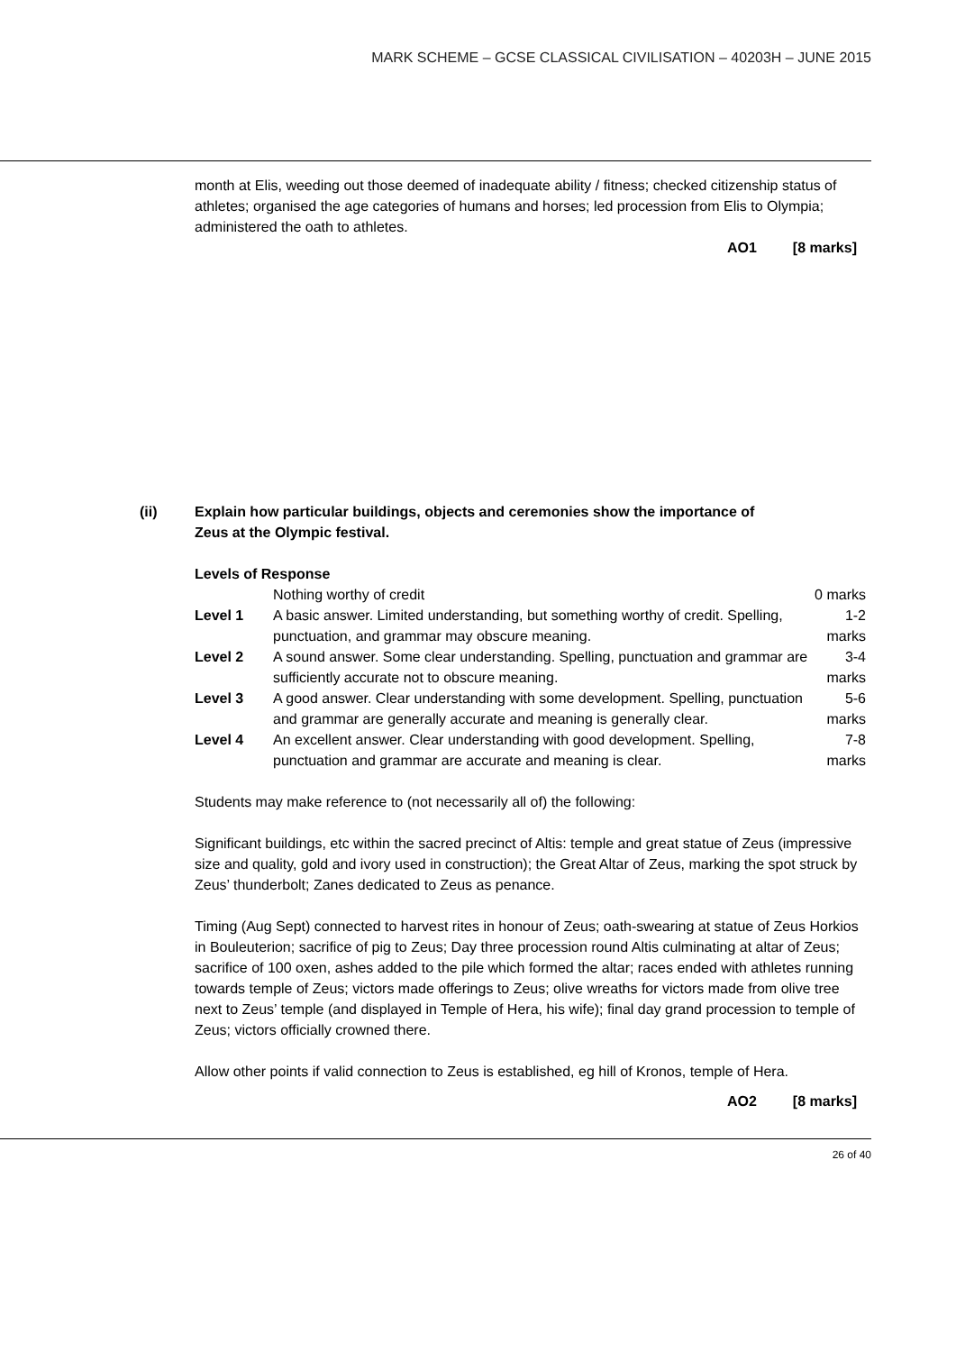MARK SCHEME – GCSE CLASSICAL CIVILISATION – 40203H – JUNE 2015
month at Elis, weeding out those deemed of inadequate ability / fitness; checked citizenship status of athletes; organised the age categories of humans and horses; led procession from Elis to Olympia; administered the oath to athletes.
AO1 [8 marks]
(ii) Explain how particular buildings, objects and ceremonies show the importance of Zeus at the Olympic festival.
Levels of Response
| | Nothing worthy of credit | 0 marks |
| Level 1 | A basic answer. Limited understanding, but something worthy of credit. Spelling, punctuation, and grammar may obscure meaning. | 1-2 marks |
| Level 2 | A sound answer. Some clear understanding. Spelling, punctuation and grammar are sufficiently accurate not to obscure meaning. | 3-4 marks |
| Level 3 | A good answer. Clear understanding with some development. Spelling, punctuation and grammar are generally accurate and meaning is generally clear. | 5-6 marks |
| Level 4 | An excellent answer. Clear understanding with good development. Spelling, punctuation and grammar are accurate and meaning is clear. | 7-8 marks |
Students may make reference to (not necessarily all of) the following:
Significant buildings, etc within the sacred precinct of Altis: temple and great statue of Zeus (impressive size and quality, gold and ivory used in construction); the Great Altar of Zeus, marking the spot struck by Zeus’ thunderbolt; Zanes dedicated to Zeus as penance.
Timing (Aug Sept) connected to harvest rites in honour of Zeus; oath-swearing at statue of Zeus Horkios in Bouleuterion; sacrifice of pig to Zeus; Day three procession round Altis culminating at altar of Zeus; sacrifice of 100 oxen, ashes added to the pile which formed the altar; races ended with athletes running towards temple of Zeus; victors made offerings to Zeus; olive wreaths for victors made from olive tree next to Zeus’ temple (and displayed in Temple of Hera, his wife); final day grand procession to temple of Zeus; victors officially crowned there.
Allow other points if valid connection to Zeus is established, eg hill of Kronos, temple of Hera.
AO2 [8 marks]
26 of 40